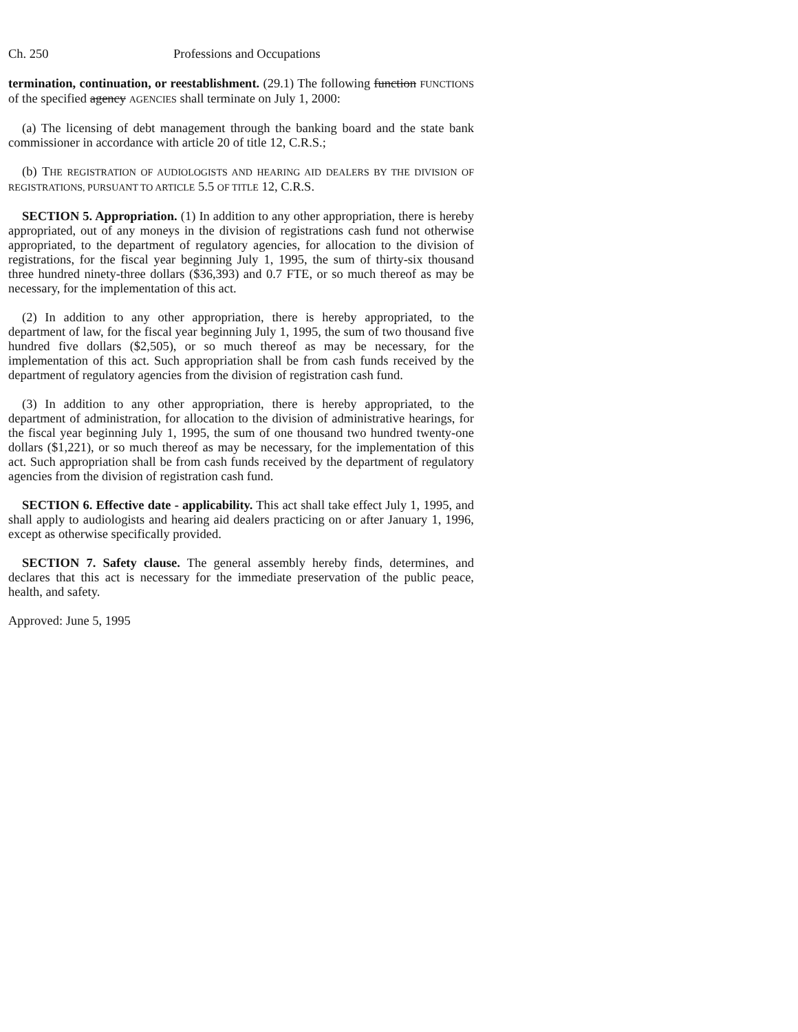Ch. 250 Professions and Occupations
termination, continuation, or reestablishment. (29.1) The following function FUNCTIONS of the specified agency AGENCIES shall terminate on July 1, 2000:
(a) The licensing of debt management through the banking board and the state bank commissioner in accordance with article 20 of title 12, C.R.S.;
(b) THE REGISTRATION OF AUDIOLOGISTS AND HEARING AID DEALERS BY THE DIVISION OF REGISTRATIONS, PURSUANT TO ARTICLE 5.5 OF TITLE 12, C.R.S.
SECTION 5. Appropriation. (1) In addition to any other appropriation, there is hereby appropriated, out of any moneys in the division of registrations cash fund not otherwise appropriated, to the department of regulatory agencies, for allocation to the division of registrations, for the fiscal year beginning July 1, 1995, the sum of thirty-six thousand three hundred ninety-three dollars ($36,393) and 0.7 FTE, or so much thereof as may be necessary, for the implementation of this act.
(2) In addition to any other appropriation, there is hereby appropriated, to the department of law, for the fiscal year beginning July 1, 1995, the sum of two thousand five hundred five dollars ($2,505), or so much thereof as may be necessary, for the implementation of this act. Such appropriation shall be from cash funds received by the department of regulatory agencies from the division of registration cash fund.
(3) In addition to any other appropriation, there is hereby appropriated, to the department of administration, for allocation to the division of administrative hearings, for the fiscal year beginning July 1, 1995, the sum of one thousand two hundred twenty-one dollars ($1,221), or so much thereof as may be necessary, for the implementation of this act. Such appropriation shall be from cash funds received by the department of regulatory agencies from the division of registration cash fund.
SECTION 6. Effective date - applicability. This act shall take effect July 1, 1995, and shall apply to audiologists and hearing aid dealers practicing on or after January 1, 1996, except as otherwise specifically provided.
SECTION 7. Safety clause. The general assembly hereby finds, determines, and declares that this act is necessary for the immediate preservation of the public peace, health, and safety.
Approved: June 5, 1995